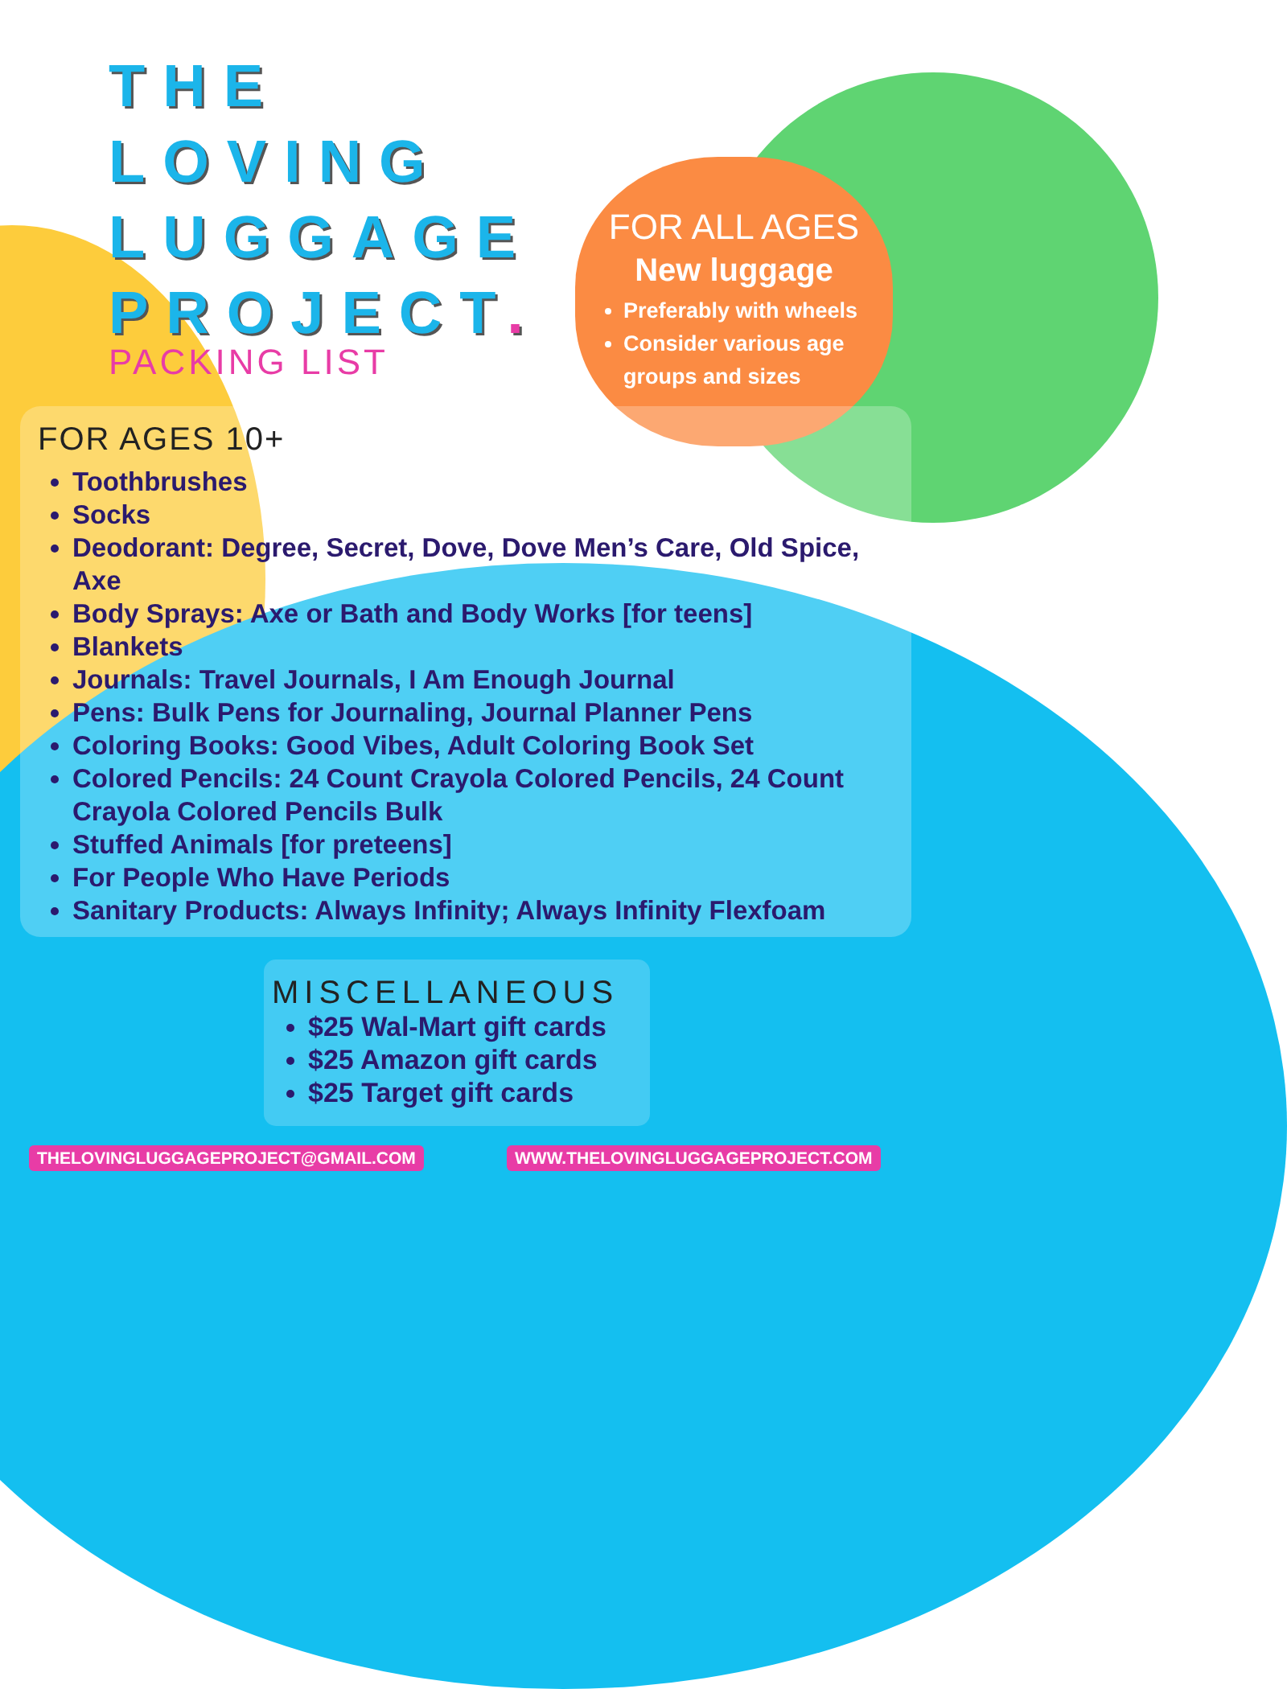THE
LOVING
LUGGAGE
PROJECT.
PACKING LIST
FOR ALL AGES
New luggage
Preferably with wheels
Consider various age groups and sizes
FOR AGES 10+
Toothbrushes
Socks
Deodorant: Degree, Secret, Dove, Dove Men’s Care, Old Spice, Axe
Body Sprays: Axe or Bath and Body Works [for teens]
Blankets
Journals: Travel Journals, I Am Enough Journal
Pens: Bulk Pens for Journaling, Journal Planner Pens
Coloring Books: Good Vibes, Adult Coloring Book Set
Colored Pencils: 24 Count Crayola Colored Pencils, 24 Count Crayola Colored Pencils Bulk
Stuffed Animals [for preteens]
For People Who Have Periods
Sanitary Products: Always Infinity; Always Infinity Flexfoam
MISCELLANEOUS
$25 Wal-Mart gift cards
$25 Amazon gift cards
$25 Target gift cards
THELOVINGLUGGAGEPROJECT@GMAIL.COM
WWW.THELOVINGLUGGAGEPROJECT.COM